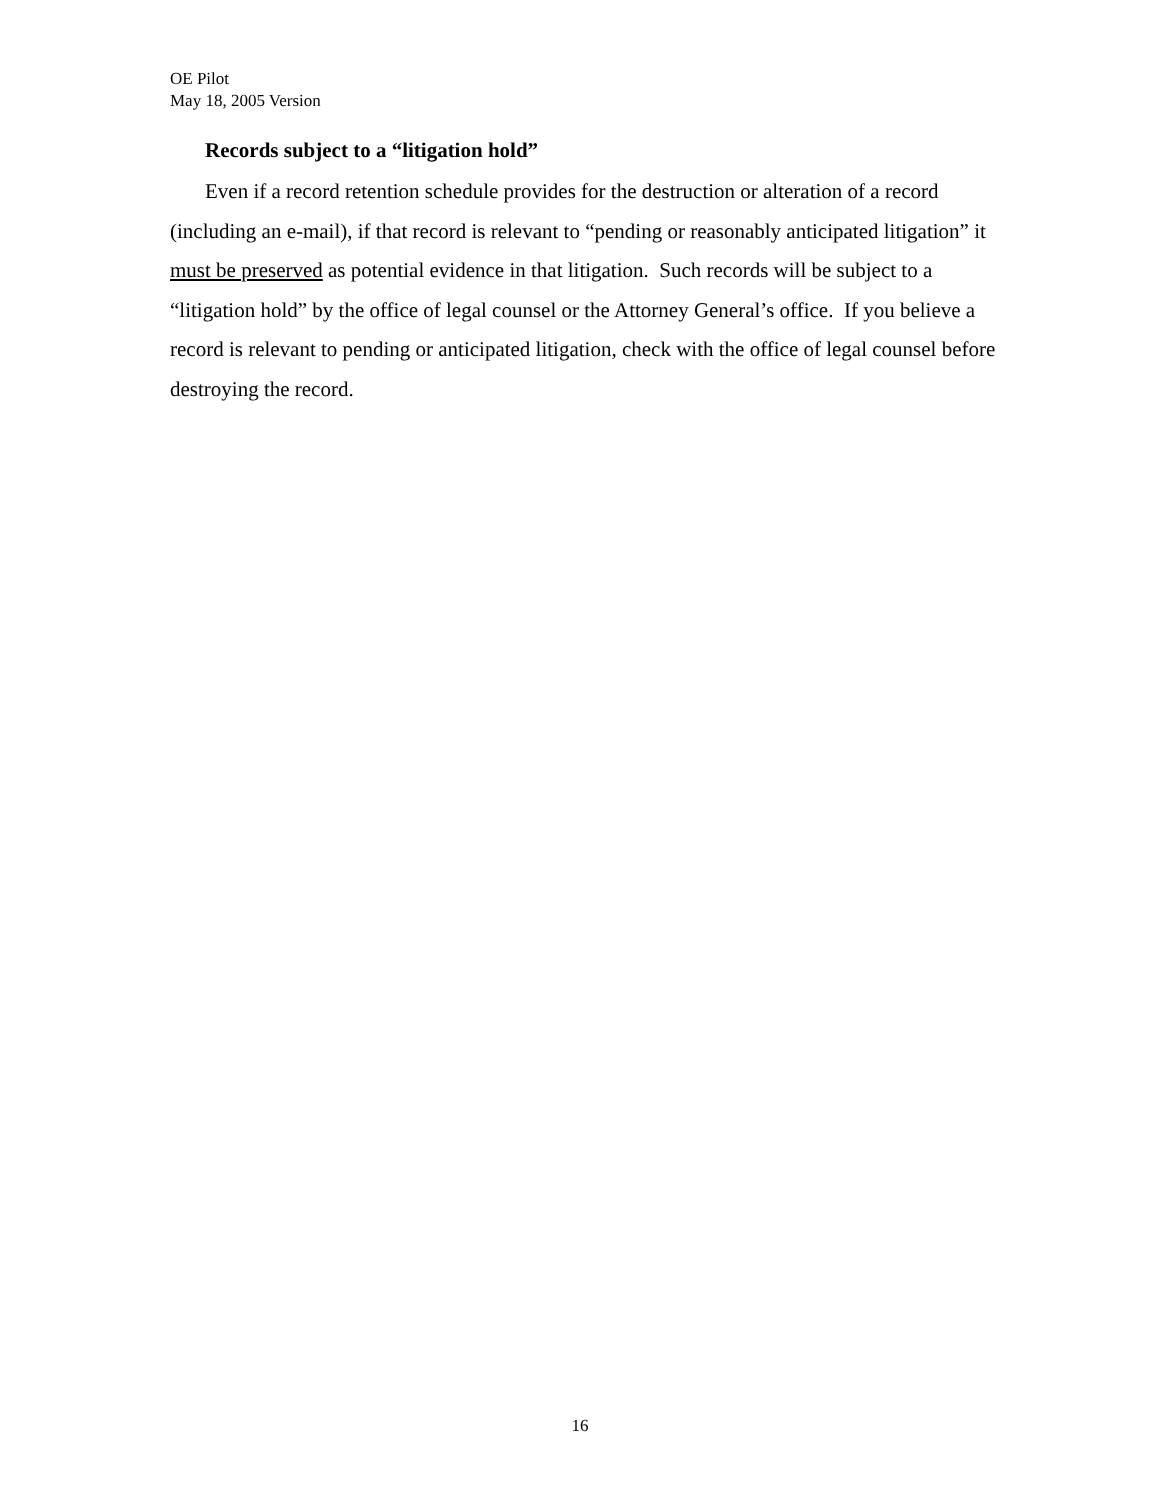OE Pilot
May 18, 2005 Version
Records subject to a “litigation hold”
Even if a record retention schedule provides for the destruction or alteration of a record (including an e-mail), if that record is relevant to “pending or reasonably anticipated litigation” it must be preserved as potential evidence in that litigation. Such records will be subject to a “litigation hold” by the office of legal counsel or the Attorney General’s office. If you believe a record is relevant to pending or anticipated litigation, check with the office of legal counsel before destroying the record.
16